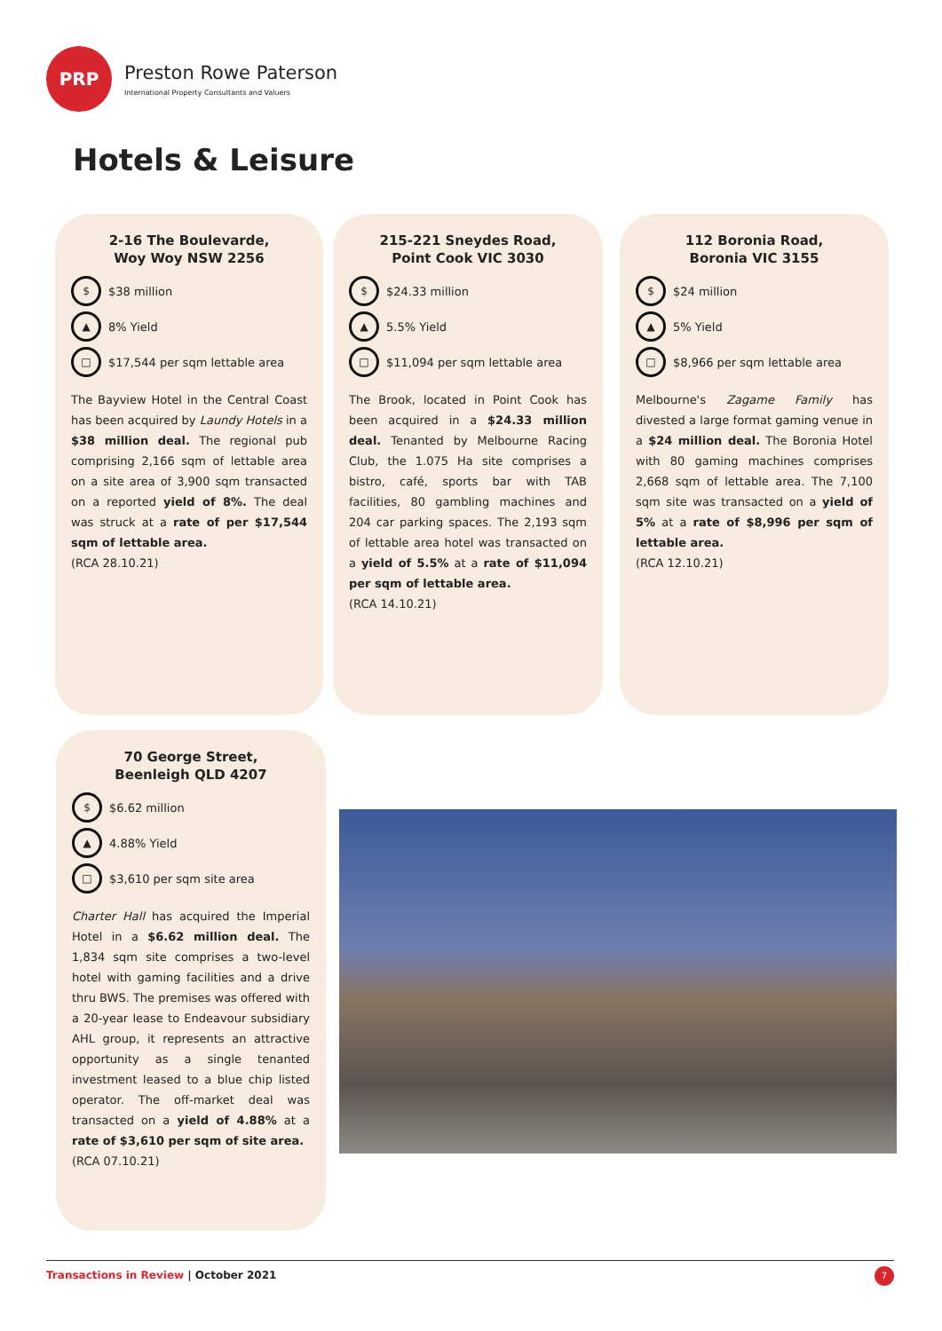PRP
Preston Rowe Paterson
International Property Consultants and Valuers
Hotels & Leisure
2-16 The Boulevarde,
Woy Woy NSW 2256
$
$38 million
▲
8% Yield
□
$17,544 per sqm lettable area
The Bayview Hotel in the Central Coast has been acquired by Laundy Hotels in a $38 million deal. The regional pub comprising 2,166 sqm of lettable area on a site area of 3,900 sqm transacted on a reported yield of 8%. The deal was struck at a rate of per $17,544 sqm of lettable area.
(RCA 28.10.21)
215-221 Sneydes Road,
Point Cook VIC 3030
$
$24.33 million
▲
5.5% Yield
□
$11,094 per sqm lettable area
The Brook, located in Point Cook has been acquired in a $24.33 million deal. Tenanted by Melbourne Racing Club, the 1.075 Ha site comprises a bistro, café, sports bar with TAB facilities, 80 gambling machines and 204 car parking spaces. The 2,193 sqm of lettable area hotel was transacted on a yield of 5.5% at a rate of $11,094 per sqm of lettable area.
(RCA 14.10.21)
112 Boronia Road,
Boronia VIC 3155
$
$24 million
▲
5% Yield
□
$8,966 per sqm lettable area
Melbourne's Zagame Family has divested a large format gaming venue in a $24 million deal. The Boronia Hotel with 80 gaming machines comprises 2,668 sqm of lettable area. The 7,100 sqm site was transacted on a yield of 5% at a rate of $8,996 per sqm of lettable area.
(RCA 12.10.21)
70 George Street,
Beenleigh QLD 4207
$
$6.62 million
▲
4.88% Yield
□
$3,610 per sqm site area
Charter Hall has acquired the Imperial Hotel in a $6.62 million deal. The 1,834 sqm site comprises a two-level hotel with gaming facilities and a drive thru BWS. The premises was offered with a 20-year lease to Endeavour subsidiary AHL group, it represents an attractive opportunity as a single tenanted investment leased to a blue chip listed operator. The off-market deal was transacted on a yield of 4.88% at a rate of $3,610 per sqm of site area.
(RCA 07.10.21)
Transactions in Review | October 2021
7